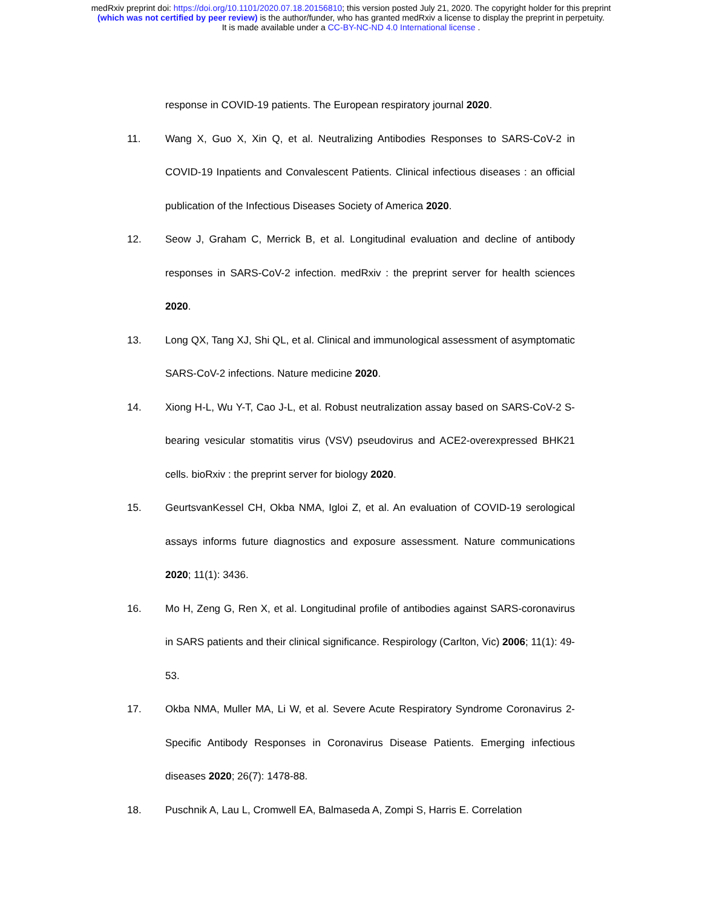medRxiv preprint doi: https://doi.org/10.1101/2020.07.18.20156810; this version posted July 21, 2020. The copyright holder for this preprint
(which was not certified by peer review) is the author/funder, who has granted medRxiv a license to display the preprint in perpetuity.
It is made available under a CC-BY-NC-ND 4.0 International license .
response in COVID-19 patients. The European respiratory journal 2020.
11. Wang X, Guo X, Xin Q, et al. Neutralizing Antibodies Responses to SARS-CoV-2 in COVID-19 Inpatients and Convalescent Patients. Clinical infectious diseases : an official publication of the Infectious Diseases Society of America 2020.
12. Seow J, Graham C, Merrick B, et al. Longitudinal evaluation and decline of antibody responses in SARS-CoV-2 infection. medRxiv : the preprint server for health sciences 2020.
13. Long QX, Tang XJ, Shi QL, et al. Clinical and immunological assessment of asymptomatic SARS-CoV-2 infections. Nature medicine 2020.
14. Xiong H-L, Wu Y-T, Cao J-L, et al. Robust neutralization assay based on SARS-CoV-2 S-bearing vesicular stomatitis virus (VSV) pseudovirus and ACE2-overexpressed BHK21 cells. bioRxiv : the preprint server for biology 2020.
15. GeurtsvanKessel CH, Okba NMA, Igloi Z, et al. An evaluation of COVID-19 serological assays informs future diagnostics and exposure assessment. Nature communications 2020; 11(1): 3436.
16. Mo H, Zeng G, Ren X, et al. Longitudinal profile of antibodies against SARS-coronavirus in SARS patients and their clinical significance. Respirology (Carlton, Vic) 2006; 11(1): 49-53.
17. Okba NMA, Muller MA, Li W, et al. Severe Acute Respiratory Syndrome Coronavirus 2-Specific Antibody Responses in Coronavirus Disease Patients. Emerging infectious diseases 2020; 26(7): 1478-88.
18. Puschnik A, Lau L, Cromwell EA, Balmaseda A, Zompi S, Harris E. Correlation